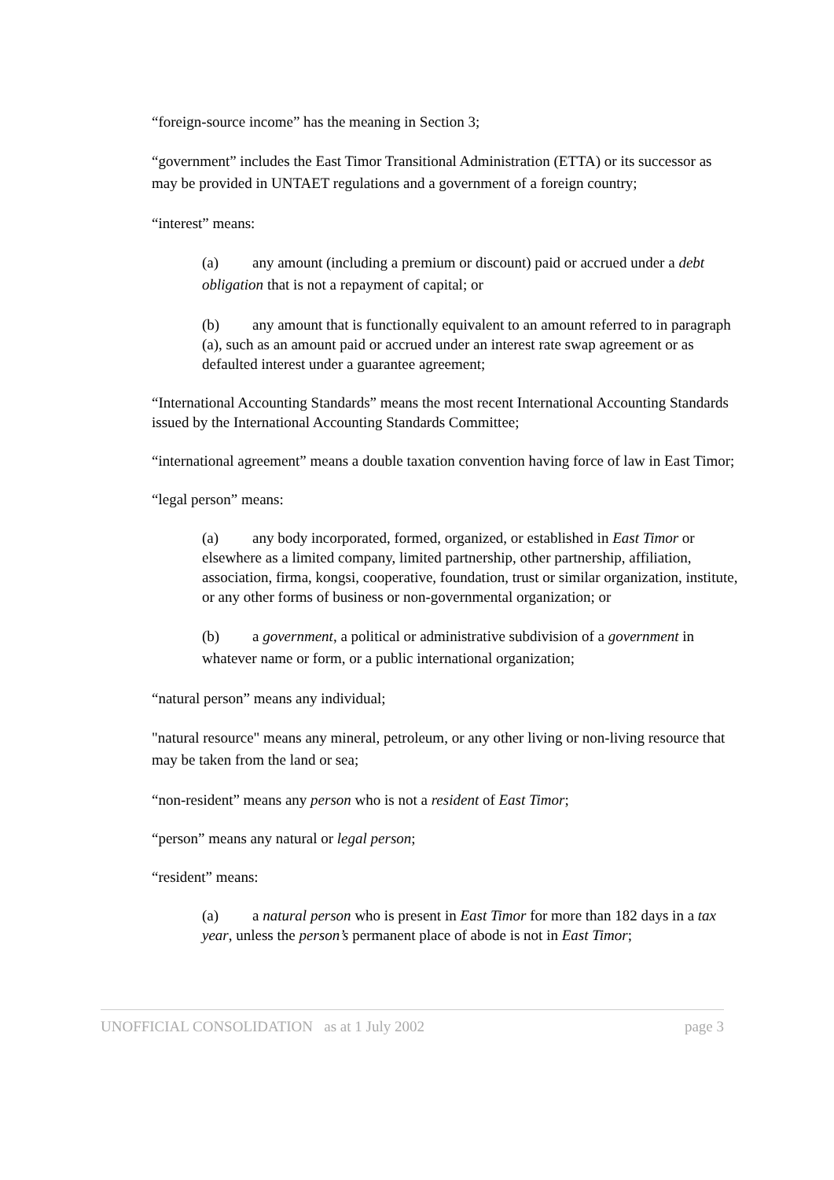“foreign-source income” has the meaning in Section 3;
“government” includes the East Timor Transitional Administration (ETTA) or its successor as may be provided in UNTAET regulations and a government of a foreign country;
“interest” means:
(a) any amount (including a premium or discount) paid or accrued under a debt obligation that is not a repayment of capital; or
(b) any amount that is functionally equivalent to an amount referred to in paragraph (a), such as an amount paid or accrued under an interest rate swap agreement or as defaulted interest under a guarantee agreement;
“International Accounting Standards” means the most recent International Accounting Standards issued by the International Accounting Standards Committee;
“international agreement” means a double taxation convention having force of law in East Timor;
“legal person” means:
(a) any body incorporated, formed, organized, or established in East Timor or elsewhere as a limited company, limited partnership, other partnership, affiliation, association, firma, kongsi, cooperative, foundation, trust or similar organization, institute, or any other forms of business or non-governmental organization; or
(b) a government, a political or administrative subdivision of a government in whatever name or form, or a public international organization;
“natural person” means any individual;
"natural resource" means any mineral, petroleum, or any other living or non-living resource that may be taken from the land or sea;
“non-resident” means any person who is not a resident of East Timor;
“person” means any natural or legal person;
“resident” means:
(a) a natural person who is present in East Timor for more than 182 days in a tax year, unless the person’s permanent place of abode is not in East Timor;
UNOFFICIAL CONSOLIDATION as at 1 July 2002 page 3